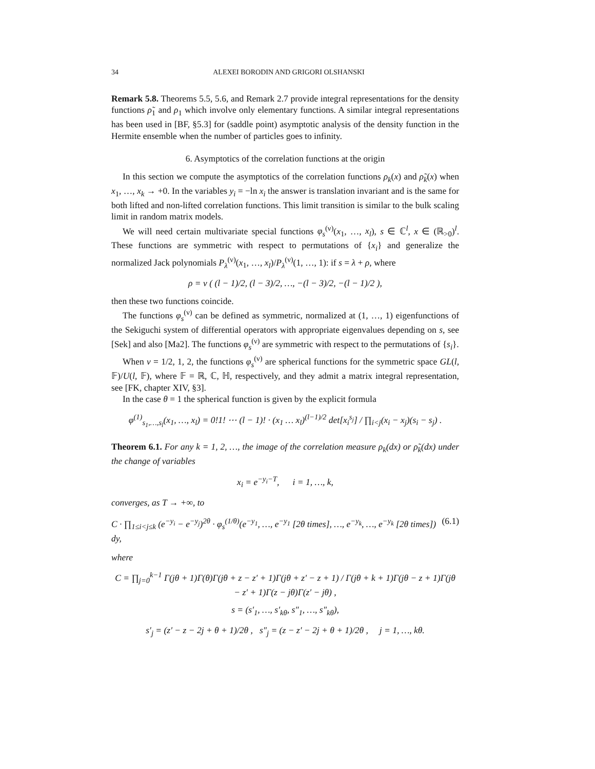34 ALEXEI BORODIN AND GRIGORI OLSHANSKI
Remark 5.8. Theorems 5.5, 5.6, and Remark 2.7 provide integral representations for the density functions ρ̃<sub>1</sub> and ρ<sub>1</sub> which involve only elementary functions. A similar integral representations has been used in [BF, §5.3] for (saddle point) asymptotic analysis of the density function in the Hermite ensemble when the number of particles goes to infinity.
6. Asymptotics of the correlation functions at the origin
In this section we compute the asymptotics of the correlation functions ρ<sub>k</sub>(x) and ρ̃<sub>k</sub>(x) when x<sub>1</sub>, …, x<sub>k</sub> → +0. In the variables y<sub>i</sub> = −ln x<sub>i</sub> the answer is translation invariant and is the same for both lifted and non-lifted correlation functions. This limit transition is similar to the bulk scaling limit in random matrix models.
We will need certain multivariate special functions φ<sub>s</sub><sup>(ν)</sup>(x<sub>1</sub>, …, x<sub>l</sub>), s ∈ ℂ<sup>l</sup>, x ∈ (ℝ<sub>>0</sub>)<sup>l</sup>. These functions are symmetric with respect to permutations of {x<sub>i</sub>} and generalize the normalized Jack polynomials P<sub>λ</sub><sup>(ν)</sup>(x<sub>1</sub>, …, x<sub>l</sub>)/P<sub>λ</sub><sup>(ν)</sup>(1, …, 1): if s = λ + ρ, where
ρ = ν ( (l − 1)/2, (l − 3)/2, …, −(l − 3)/2, −(l − 1)/2 ),
then these two functions coincide.
The functions φ<sub>s</sub><sup>(ν)</sup> can be defined as symmetric, normalized at (1, …, 1) eigenfunctions of the Sekiguchi system of differential operators with appropriate eigenvalues depending on s, see [Sek] and also [Ma2]. The functions φ<sub>s</sub><sup>(ν)</sup> are symmetric with respect to the permutations of {s<sub>i</sub>}.
When ν = 1/2, 1, 2, the functions φ<sub>s</sub><sup>(ν)</sup> are spherical functions for the symmetric space GL(l, 𝔽)/U(l, 𝔽), where 𝔽 = ℝ, ℂ, ℍ, respectively, and they admit a matrix integral representation, see [FK, chapter XIV, §3].
In the case θ = 1 the spherical function is given by the explicit formula
φ<sup>(1)</sup><sub>s<sub>1</sub>,…,s<sub>l</sub></sub>(x<sub>1</sub>, …, x<sub>l</sub>) = 0!1! ⋯ (l − 1)! · (x<sub>1</sub> … x<sub>l</sub>)<sup>(l−1)/2</sup> det[x<sub>i</sub><sup>s<sub>j</sub></sup>] / ∏<sub>i<j</sub>(x<sub>i</sub> − x<sub>j</sub>)(s<sub>i</sub> − s<sub>j</sub>) .
Theorem 6.1. For any k = 1, 2, …, the image of the correlation measure ρ<sub>k</sub>(dx) or ρ̃<sub>k</sub>(dx) under the change of variables
x<sub>i</sub> = e<sup>−y<sub>i</sub>−T</sup>, i = 1, …, k,
converges, as T → +∞, to
C · ∏<sub>1≤i<j≤k</sub> (e<sup>−y<sub>i</sub></sup> − e<sup>−y<sub>j</sub></sup>)<sup>2θ</sup> · φ<sub>s</sub><sup>(1/θ)</sup>(e<sup>−y<sub>1</sub></sup>, …, e<sup>−y<sub>1</sub></sup> [2θ times], …, e<sup>−y<sub>k</sub></sup>, …, e<sup>−y<sub>k</sub></sup> [2θ times]) dy, (6.1)
where
C = ∏<sub>j=0</sub><sup>k−1</sup> Γ(jθ + 1)Γ(θ)Γ(jθ + z − z′ + 1)Γ(jθ + z′ − z + 1) / Γ(jθ + k + 1)Γ(jθ − z + 1)Γ(jθ − z′ + 1)Γ(z − jθ)Γ(z′ − jθ) ,
s = (s′<sub>1</sub>, …, s′<sub>kθ</sub>, s″<sub>1</sub>, …, s″<sub>kθ</sub>),
s′<sub>j</sub> = (z′ − z − 2j + θ + 1)/2θ , s″<sub>j</sub> = (z − z′ − 2j + θ + 1)/2θ , j = 1, …, kθ.